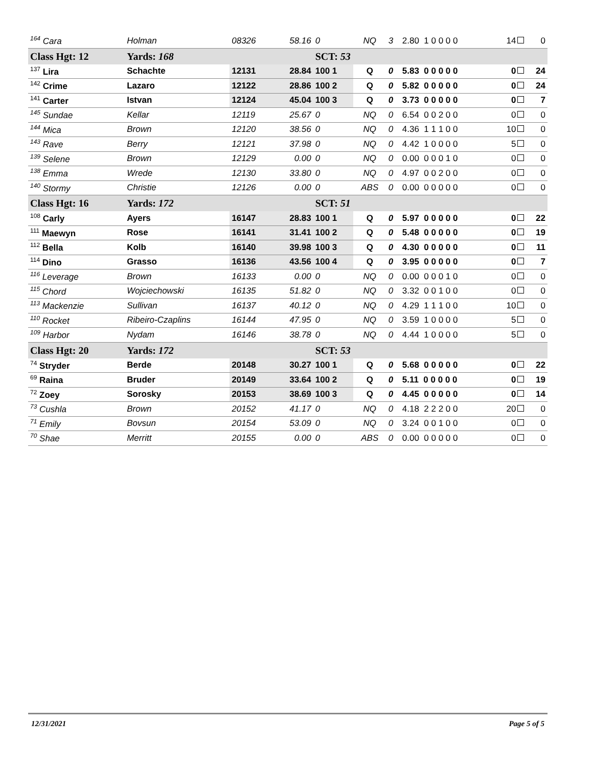| <sup>164</sup> Cara | Holman | 08326 | 58.16 | 0 | NQ | 3 | 2.80 1 0 0 0 0 | 14 | 0 |
| Class Hgt: 12 | Yards: 168 | | | SCT: 53 | | | | | |
| <sup>137</sup> Lira | Schachte | 12131 | 28.84 | 100 1 | Q | 0 | 5.83 0 0 0 0 0 | 0 | 24 |
| <sup>142</sup> Crime | Lazaro | 12122 | 28.86 | 100 2 | Q | 0 | 5.82 0 0 0 0 0 | 0 | 24 |
| <sup>141</sup> Carter | Istvan | 12124 | 45.04 | 100 3 | Q | 0 | 3.73 0 0 0 0 0 | 0 | 7 |
| <sup>145</sup> Sundae | Kellar | 12119 | 25.67 | 0 | NQ | 0 | 6.54 0 0 2 0 0 | 0 | 0 |
| <sup>144</sup> Mica | Brown | 12120 | 38.56 | 0 | NQ | 0 | 4.36 1 1 1 0 0 | 10 | 0 |
| <sup>143</sup> Rave | Berry | 12121 | 37.98 | 0 | NQ | 0 | 4.42 1 0 0 0 0 | 5 | 0 |
| <sup>139</sup> Selene | Brown | 12129 | 0.00 | 0 | NQ | 0 | 0.00 0 0 0 1 0 | 0 | 0 |
| <sup>138</sup> Emma | Wrede | 12130 | 33.80 | 0 | NQ | 0 | 4.97 0 0 2 0 0 | 0 | 0 |
| <sup>140</sup> Stormy | Christie | 12126 | 0.00 | 0 | ABS | 0 | 0.00 0 0 0 0 0 | 0 | 0 |
| Class Hgt: 16 | Yards: 172 | | | SCT: 51 | | | | | |
| <sup>108</sup> Carly | Ayers | 16147 | 28.83 | 100 1 | Q | 0 | 5.97 0 0 0 0 0 | 0 | 22 |
| <sup>111</sup> Maewyn | Rose | 16141 | 31.41 | 100 2 | Q | 0 | 5.48 0 0 0 0 0 | 0 | 19 |
| <sup>112</sup> Bella | Kolb | 16140 | 39.98 | 100 3 | Q | 0 | 4.30 0 0 0 0 0 | 0 | 11 |
| <sup>114</sup> Dino | Grasso | 16136 | 43.56 | 100 4 | Q | 0 | 3.95 0 0 0 0 0 | 0 | 7 |
| <sup>116</sup> Leverage | Brown | 16133 | 0.00 | 0 | NQ | 0 | 0.00 0 0 0 1 0 | 0 | 0 |
| <sup>115</sup> Chord | Wojciechowski | 16135 | 51.82 | 0 | NQ | 0 | 3.32 0 0 1 0 0 | 0 | 0 |
| <sup>113</sup> Mackenzie | Sullivan | 16137 | 40.12 | 0 | NQ | 0 | 4.29 1 1 1 0 0 | 10 | 0 |
| <sup>110</sup> Rocket | Ribeiro-Czaplins | 16144 | 47.95 | 0 | NQ | 0 | 3.59 1 0 0 0 0 | 5 | 0 |
| <sup>109</sup> Harbor | Nydam | 16146 | 38.78 | 0 | NQ | 0 | 4.44 1 0 0 0 0 | 5 | 0 |
| Class Hgt: 20 | Yards: 172 | | | SCT: 53 | | | | | |
| <sup>74</sup> Stryder | Berde | 20148 | 30.27 | 100 1 | Q | 0 | 5.68 0 0 0 0 0 | 0 | 22 |
| <sup>69</sup> Raina | Bruder | 20149 | 33.64 | 100 2 | Q | 0 | 5.11 0 0 0 0 0 | 0 | 19 |
| <sup>72</sup> Zoey | Sorosky | 20153 | 38.69 | 100 3 | Q | 0 | 4.45 0 0 0 0 0 | 0 | 14 |
| <sup>73</sup> Cushla | Brown | 20152 | 41.17 | 0 | NQ | 0 | 4.18 2 2 2 0 0 | 20 | 0 |
| <sup>71</sup> Emily | Bovsun | 20154 | 53.09 | 0 | NQ | 0 | 3.24 0 0 1 0 0 | 0 | 0 |
| <sup>70</sup> Shae | Merritt | 20155 | 0.00 | 0 | ABS | 0 | 0.00 0 0 0 0 0 | 0 | 0 |
12/31/2021 Page 5 of 5